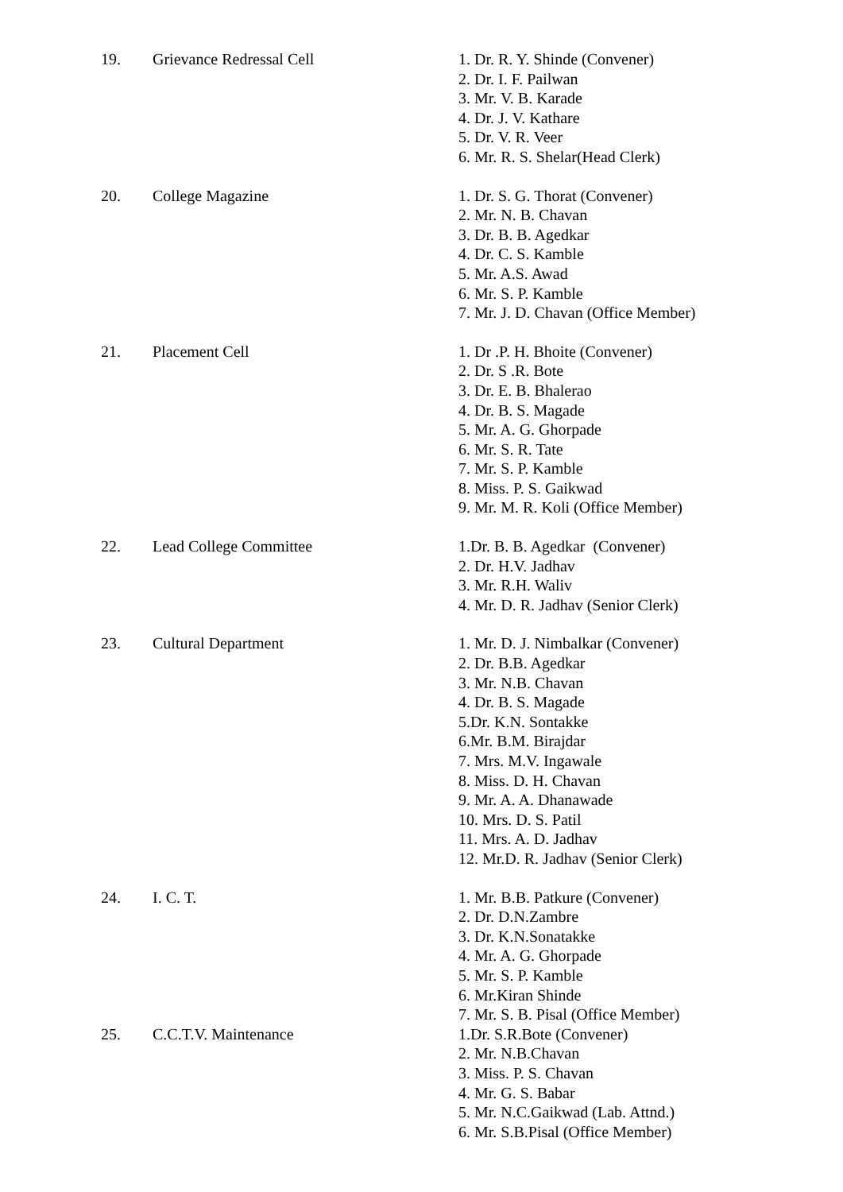| 19. | Grievance Redressal Cell | 1. Dr. R. Y. Shinde (Convener) 2. Dr. I. F. Pailwan 3. Mr. V. B. Karade 4. Dr. J. V. Kathare 5. Dr. V. R. Veer 6. Mr. R. S. Shelar(Head Clerk) |
| 20. | College Magazine | 1. Dr. S. G. Thorat (Convener) 2. Mr. N. B. Chavan 3. Dr. B. B. Agedkar 4. Dr. C. S. Kamble 5. Mr. A.S. Awad 6. Mr. S. P. Kamble 7. Mr. J. D. Chavan (Office Member) |
| 21. | Placement Cell | 1. Dr .P. H. Bhoite (Convener) 2. Dr. S .R. Bote 3. Dr. E. B. Bhalerao 4. Dr. B. S. Magade 5. Mr. A. G. Ghorpade 6. Mr. S. R. Tate 7. Mr. S. P. Kamble 8. Miss. P. S. Gaikwad 9. Mr. M. R. Koli (Office Member) |
| 22. | Lead College Committee | 1.Dr. B. B. Agedkar (Convener) 2. Dr. H.V. Jadhav 3. Mr. R.H. Waliv 4. Mr. D. R. Jadhav (Senior Clerk) |
| 23. | Cultural Department | 1. Mr. D. J. Nimbalkar (Convener) 2. Dr. B.B. Agedkar 3. Mr. N.B. Chavan 4. Dr. B. S. Magade 5.Dr. K.N. Sontakke 6.Mr. B.M. Birajdar 7. Mrs. M.V. Ingawale 8. Miss. D. H. Chavan 9. Mr. A. A. Dhanawade 10. Mrs. D. S. Patil 11. Mrs. A. D. Jadhav 12. Mr.D. R. Jadhav (Senior Clerk) |
| 24. | I. C. T. | 1. Mr. B.B. Patkure (Convener) 2. Dr. D.N.Zambre 3. Dr. K.N.Sonatakke 4. Mr. A. G. Ghorpade 5. Mr. S. P. Kamble 6. Mr.Kiran Shinde 7. Mr. S. B. Pisal (Office Member) |
| 25. | C.C.T.V. Maintenance | 1.Dr. S.R.Bote (Convener) 2. Mr. N.B.Chavan 3. Miss. P. S. Chavan 4. Mr. G. S. Babar 5. Mr. N.C.Gaikwad (Lab. Attnd.) 6. Mr. S.B.Pisal (Office Member) |